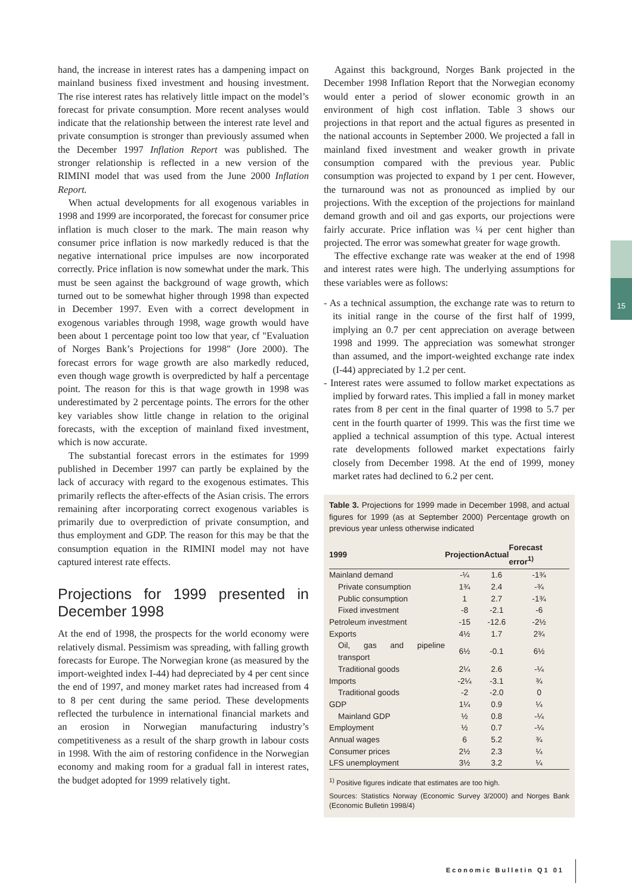15
hand, the increase in interest rates has a dampening impact on mainland business fixed investment and housing investment. The rise interest rates has relatively little impact on the model’s forecast for private consumption. More recent analyses would indicate that the relationship between the interest rate level and private consumption is stronger than previously assumed when the December 1997 Inflation Report was published. The stronger relationship is reflected in a new version of the RIMINI model that was used from the June 2000 Inflation Report.
When actual developments for all exogenous variables in 1998 and 1999 are incorporated, the forecast for consumer price inflation is much closer to the mark. The main reason why consumer price inflation is now markedly reduced is that the negative international price impulses are now incorporated correctly. Price inflation is now somewhat under the mark. This must be seen against the background of wage growth, which turned out to be somewhat higher through 1998 than expected in December 1997. Even with a correct development in exogenous variables through 1998, wage growth would have been about 1 percentage point too low that year, cf "Evaluation of Norges Bank’s Projections for 1998" (Jore 2000). The forecast errors for wage growth are also markedly reduced, even though wage growth is overpredicted by half a percentage point. The reason for this is that wage growth in 1998 was underestimated by 2 percentage points. The errors for the other key variables show little change in relation to the original forecasts, with the exception of mainland fixed investment, which is now accurate.
The substantial forecast errors in the estimates for 1999 published in December 1997 can partly be explained by the lack of accuracy with regard to the exogenous estimates. This primarily reflects the after-effects of the Asian crisis. The errors remaining after incorporating correct exogenous variables is primarily due to overprediction of private consumption, and thus employment and GDP. The reason for this may be that the consumption equation in the RIMINI model may not have captured interest rate effects.
Projections for 1999 presented in December 1998
At the end of 1998, the prospects for the world economy were relatively dismal. Pessimism was spreading, with falling growth forecasts for Europe. The Norwegian krone (as measured by the import-weighted index I-44) had depreciated by 4 per cent since the end of 1997, and money market rates had increased from 4 to 8 per cent during the same period. These developments reflected the turbulence in international financial markets and an erosion in Norwegian manufacturing industry’s competitiveness as a result of the sharp growth in labour costs in 1998. With the aim of restoring confidence in the Norwegian economy and making room for a gradual fall in interest rates, the budget adopted for 1999 relatively tight.
Against this background, Norges Bank projected in the December 1998 Inflation Report that the Norwegian economy would enter a period of slower economic growth in an environment of high cost inflation. Table 3 shows our projections in that report and the actual figures as presented in the national accounts in September 2000. We projected a fall in mainland fixed investment and weaker growth in private consumption compared with the previous year. Public consumption was projected to expand by 1 per cent. However, the turnaround was not as pronounced as implied by our projections. With the exception of the projections for mainland demand growth and oil and gas exports, our projections were fairly accurate. Price inflation was ¼ per cent higher than projected. The error was somewhat greater for wage growth.
The effective exchange rate was weaker at the end of 1998 and interest rates were high. The underlying assumptions for these variables were as follows:
- As a technical assumption, the exchange rate was to return to its initial range in the course of the first half of 1999, implying an 0.7 per cent appreciation on average between 1998 and 1999. The appreciation was somewhat stronger than assumed, and the import-weighted exchange rate index (I-44) appreciated by 1.2 per cent.
- Interest rates were assumed to follow market expectations as implied by forward rates. This implied a fall in money market rates from 8 per cent in the final quarter of 1998 to 5.7 per cent in the fourth quarter of 1999. This was the first time we applied a technical assumption of this type. Actual interest rate developments followed market expectations fairly closely from December 1998. At the end of 1999, money market rates had declined to 6.2 per cent.
Table 3. Projections for 1999 made in December 1998, and actual figures for 1999 (as at September 2000) Percentage growth on previous year unless otherwise indicated
| 1999 | Projection | Actual | Forecast error<sup>1)</sup> |
| --- | --- | --- | --- |
| Mainland demand | -¼ | 1.6 | -1¾ |
| Private consumption | 1¾ | 2.4 | -¾ |
| Public consumption | 1 | 2.7 | -1¾ |
| Fixed investment | -8 | -2.1 | -6 |
| Petroleum investment | -15 | -12.6 | -2½ |
| Exports | 4½ | 1.7 | 2¾ |
| Oil, gas and pipeline transport | 6½ | -0.1 | 6½ |
| Traditional goods | 2¼ | 2.6 | -¼ |
| Imports | -2¼ | -3.1 | ¾ |
| Traditional goods | -2 | -2.0 | 0 |
| GDP | 1¼ | 0.9 | ¼ |
| Mainland GDP | ½ | 0.8 | -¼ |
| Employment | ½ | 0.7 | -¼ |
| Annual wages | 6 | 5.2 | ¾ |
| Consumer prices | 2½ | 2.3 | ¼ |
| LFS unemployment | 3½ | 3.2 | ¼ |
<sup>1)</sup> Positive figures indicate that estimates are too high.
Sources: Statistics Norway (Economic Survey 3/2000) and Norges Bank (Economic Bulletin 1998/4)
Economic Bulletin Q1 01